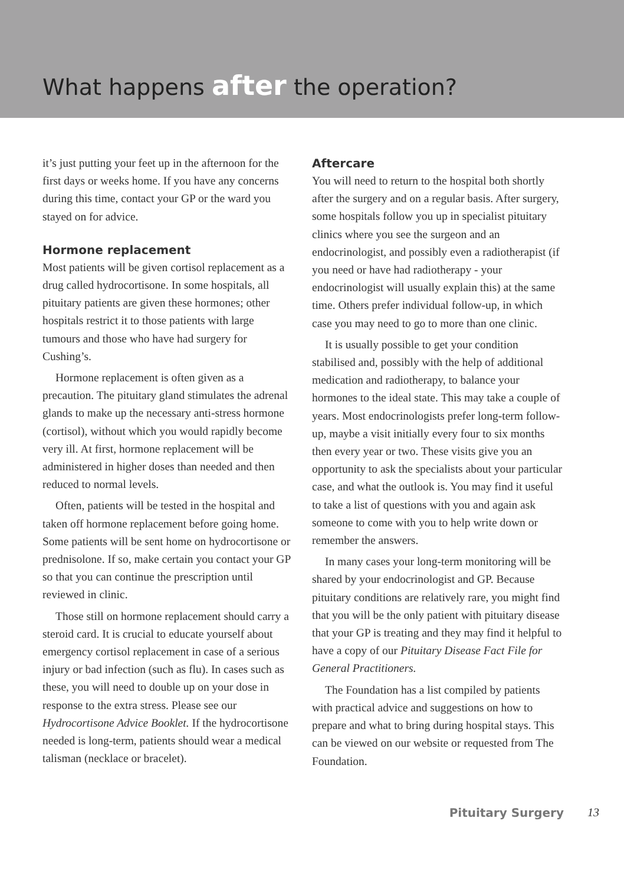What happens after the operation?
it’s just putting your feet up in the afternoon for the first days or weeks home. If you have any concerns during this time, contact your GP or the ward you stayed on for advice.
Hormone replacement
Most patients will be given cortisol replacement as a drug called hydrocortisone. In some hospitals, all pituitary patients are given these hormones; other hospitals restrict it to those patients with large tumours and those who have had surgery for Cushing’s.
Hormone replacement is often given as a precaution. The pituitary gland stimulates the adrenal glands to make up the necessary anti-stress hormone (cortisol), without which you would rapidly become very ill. At first, hormone replacement will be administered in higher doses than needed and then reduced to normal levels.
Often, patients will be tested in the hospital and taken off hormone replacement before going home. Some patients will be sent home on hydrocortisone or prednisolone. If so, make certain you contact your GP so that you can continue the prescription until reviewed in clinic.
Those still on hormone replacement should carry a steroid card. It is crucial to educate yourself about emergency cortisol replacement in case of a serious injury or bad infection (such as flu). In cases such as these, you will need to double up on your dose in response to the extra stress. Please see our Hydrocortisone Advice Booklet. If the hydrocortisone needed is long-term, patients should wear a medical talisman (necklace or bracelet).
Aftercare
You will need to return to the hospital both shortly after the surgery and on a regular basis. After surgery, some hospitals follow you up in specialist pituitary clinics where you see the surgeon and an endocrinologist, and possibly even a radiotherapist (if you need or have had radiotherapy - your endocrinologist will usually explain this) at the same time. Others prefer individual follow-up, in which case you may need to go to more than one clinic.
It is usually possible to get your condition stabilised and, possibly with the help of additional medication and radiotherapy, to balance your hormones to the ideal state. This may take a couple of years. Most endocrinologists prefer long-term follow-up, maybe a visit initially every four to six months then every year or two. These visits give you an opportunity to ask the specialists about your particular case, and what the outlook is. You may find it useful to take a list of questions with you and again ask someone to come with you to help write down or remember the answers.
In many cases your long-term monitoring will be shared by your endocrinologist and GP. Because pituitary conditions are relatively rare, you might find that you will be the only patient with pituitary disease that your GP is treating and they may find it helpful to have a copy of our Pituitary Disease Fact File for General Practitioners.
The Foundation has a list compiled by patients with practical advice and suggestions on how to prepare and what to bring during hospital stays. This can be viewed on our website or requested from The Foundation.
Pituitary Surgery 13